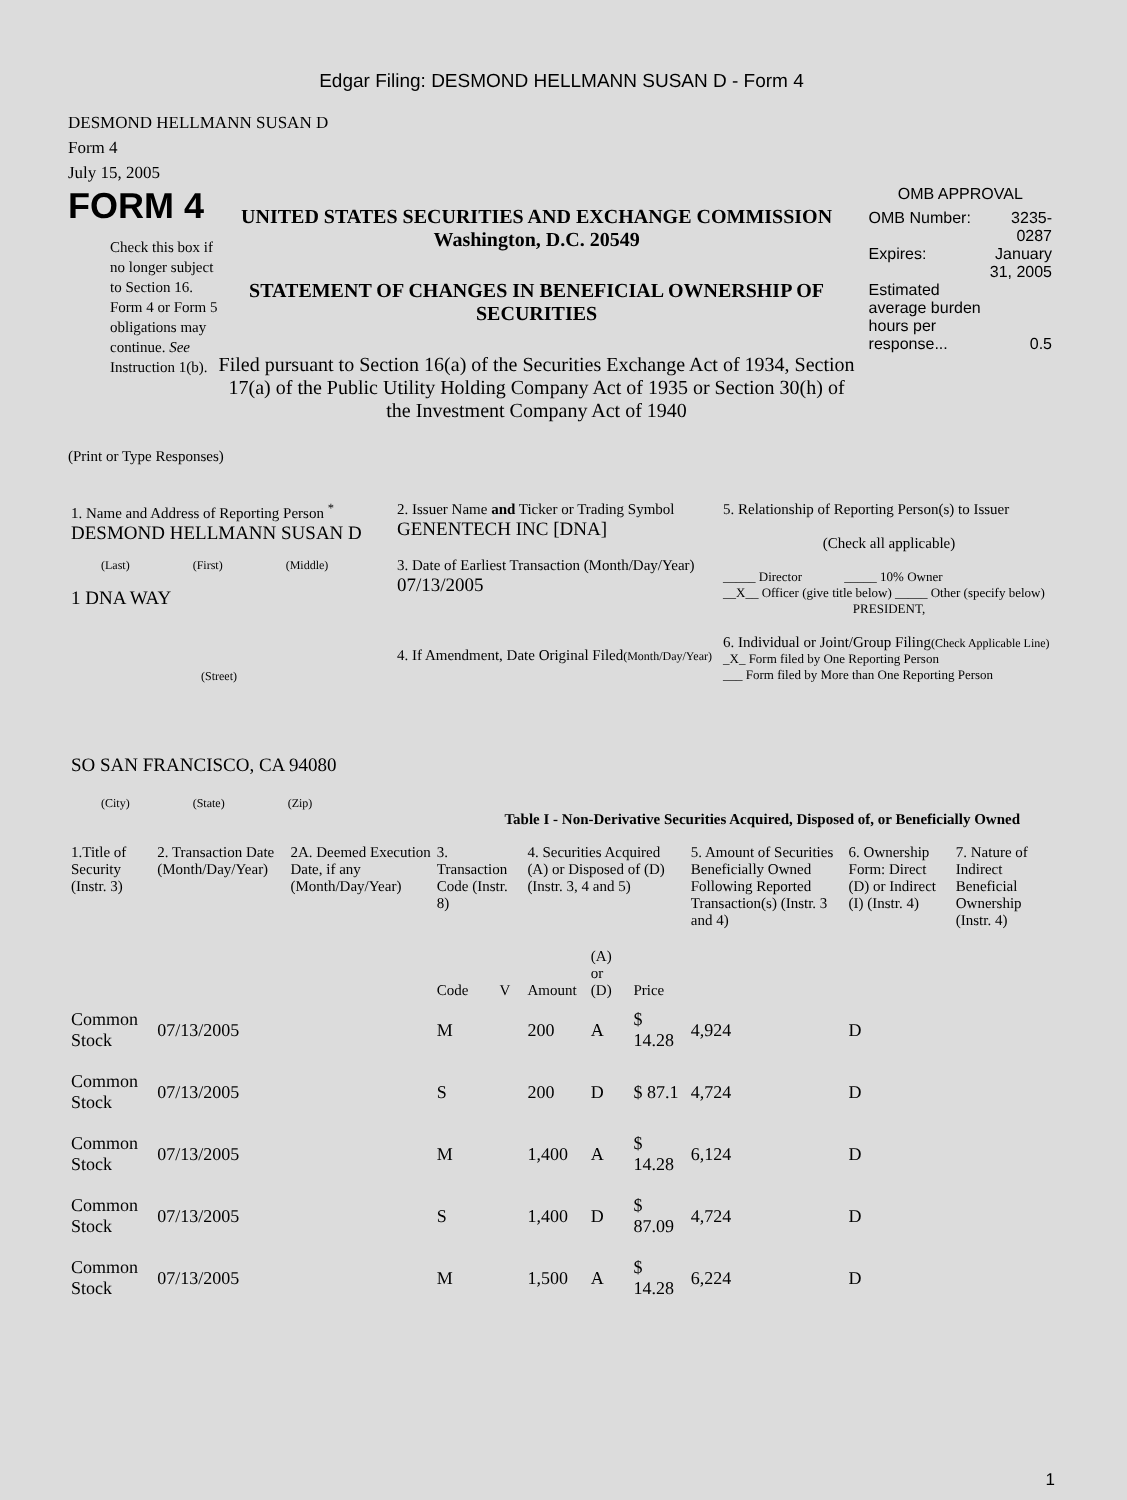Edgar Filing: DESMOND HELLMANN SUSAN D - Form 4
DESMOND HELLMANN SUSAN D
Form 4
July 15, 2005
FORM 4
Check this box if no longer subject to Section 16. Form 4 or Form 5 obligations may continue. See Instruction 1(b).
UNITED STATES SECURITIES AND EXCHANGE COMMISSION
Washington, D.C. 20549
STATEMENT OF CHANGES IN BENEFICIAL OWNERSHIP OF SECURITIES
Filed pursuant to Section 16(a) of the Securities Exchange Act of 1934, Section 17(a) of the Public Utility Holding Company Act of 1935 or Section 30(h) of the Investment Company Act of 1940
OMB APPROVAL
| OMB Number: | 3235-0287 |
| Expires: | January 31, 2005 |
| Estimated average burden hours per response... | 0.5 |
(Print or Type Responses)
| 1. Name and Address of Reporting Person <sup>*</sup> DESMOND HELLMANN SUSAN D (Last) (First) (Middle) 1 DNA WAY (Street) SO SAN FRANCISCO, CA 94080 (City) (State) (Zip) | 2. Issuer Name and Ticker or Trading Symbol GENENTECH INC [DNA] 3. Date of Earliest Transaction (Month/Day/Year) 07/13/2005 4. If Amendment, Date Original Filed (Month/Day/Year) | 5. Relationship of Reporting Person(s) to Issuer (Check all applicable) _____ Director _____ 10% Owner __X__ Officer (give title below) _____ Other (specify below) PRESIDENT, 6. Individual or Joint/Group Filing (Check Applicable Line) _X_ Form filed by One Reporting Person ___ Form filed by More than One Reporting Person |
Table I - Non-Derivative Securities Acquired, Disposed of, or Beneficially Owned
| 1.Title of Security (Instr. 3) | 2. Transaction Date (Month/Day/Year) | 2A. Deemed Execution Date, if any (Month/Day/Year) | 3. Transaction Code (Instr. 8) | | 4. Securities Acquired (A) or Disposed of (D) (Instr. 3, 4 and 5) | | | 5. Amount of Securities Beneficially Owned Following Reported Transaction(s) (Instr. 3 and 4) | 6. Ownership Form: Direct (D) or Indirect (I) (Instr. 4) | 7. Nature of Indirect Beneficial Ownership (Instr. 4) |
| --- | --- | --- | --- | --- | --- | --- | --- | --- | --- | --- |
| | | | Code | V | Amount | (A) or (D) | Price | | | |
| Common Stock | 07/13/2005 | | M | | 200 | A | $ 14.28 | 4,924 | D | |
| Common Stock | 07/13/2005 | | S | | 200 | D | $ 87.1 | 4,724 | D | |
| Common Stock | 07/13/2005 | | M | | 1,400 | A | $ 14.28 | 6,124 | D | |
| Common Stock | 07/13/2005 | | S | | 1,400 | D | $ 87.09 | 4,724 | D | |
| Common Stock | 07/13/2005 | | M | | 1,500 | A | $ 14.28 | 6,224 | D | |
1